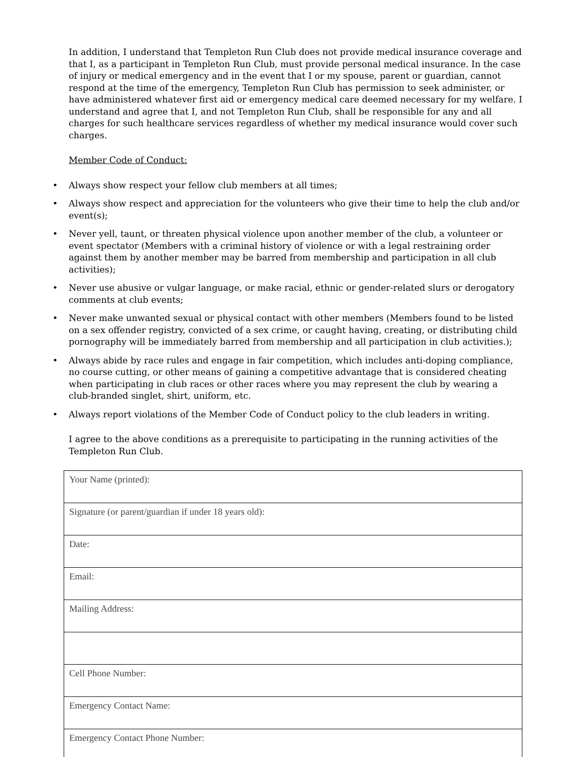In addition, I understand that Templeton Run Club does not provide medical insurance coverage and that I, as a participant in Templeton Run Club, must provide personal medical insurance. In the case of injury or medical emergency and in the event that I or my spouse, parent or guardian, cannot respond at the time of the emergency, Templeton Run Club has permission to seek administer, or have administered whatever first aid or emergency medical care deemed necessary for my welfare. I understand and agree that I, and not Templeton Run Club, shall be responsible for any and all charges for such healthcare services regardless of whether my medical insurance would cover such charges.
Member Code of Conduct:
• Always show respect your fellow club members at all times;
• Always show respect and appreciation for the volunteers who give their time to help the club and/or event(s);
• Never yell, taunt, or threaten physical violence upon another member of the club, a volunteer or event spectator (Members with a criminal history of violence or with a legal restraining order against them by another member may be barred from membership and participation in all club activities);
• Never use abusive or vulgar language, or make racial, ethnic or gender-related slurs or derogatory comments at club events;
• Never make unwanted sexual or physical contact with other members (Members found to be listed on a sex offender registry, convicted of a sex crime, or caught having, creating, or distributing child pornography will be immediately barred from membership and all participation in club activities.);
• Always abide by race rules and engage in fair competition, which includes anti-doping compliance, no course cutting, or other means of gaining a competitive advantage that is considered cheating when participating in club races or other races where you may represent the club by wearing a club-branded singlet, shirt, uniform, etc.
• Always report violations of the Member Code of Conduct policy to the club leaders in writing.
I agree to the above conditions as a prerequisite to participating in the running activities of the Templeton Run Club.
| Your Name (printed): |
| Signature (or parent/guardian if under 18 years old): |
| Date: |
| Email: |
| Mailing Address: |
| Cell Phone Number: |
| Emergency Contact Name: |
| Emergency Contact Phone Number: |